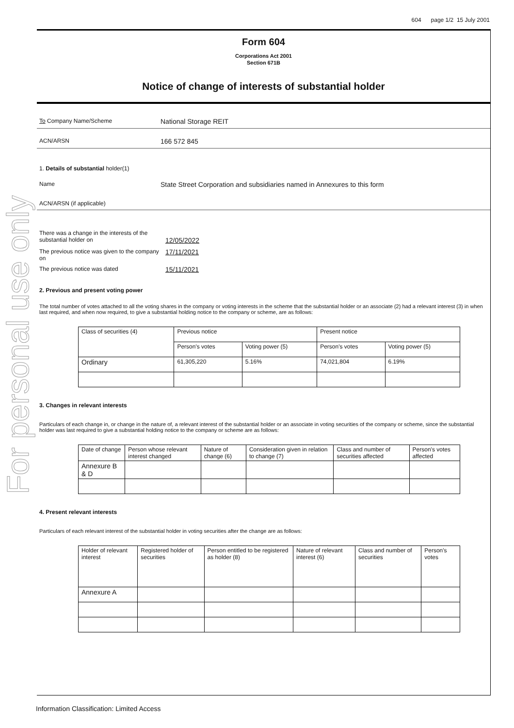For personal use only
604 page 1/2 15 July 2001
Form 604
Corporations Act 2001
Section 671B
Notice of change of interests of substantial holder
To Company Name/Scheme
National Storage REIT
ACN/ARSN
166 572 845
1. Details of substantial holder(1)
Name
State Street Corporation and subsidiaries named in Annexures to this form
ACN/ARSN (if applicable)
There was a change in the interests of the substantial holder on
12/05/2022
The previous notice was given to the company on
17/11/2021
The previous notice was dated
15/11/2021
2. Previous and present voting power
The total number of votes attached to all the voting shares in the company or voting interests in the scheme that the substantial holder or an associate (2) had a relevant interest (3) in when last required, and when now required, to give a substantial holding notice to the company or scheme, are as follows:
| Class of securities (4) | Previous notice | | Present notice | |
| --- | --- | --- | --- | --- |
| | Person's votes | Voting power (5) | Person's votes | Voting power (5) |
| Ordinary | 61,305,220 | 5.16% | 74,021,804 | 6.19% |
3. Changes in relevant interests
Particulars of each change in, or change in the nature of, a relevant interest of the substantial holder or an associate in voting securities of the company or scheme, since the substantial holder was last required to give a substantial holding notice to the company or scheme are as follows:
| Date of change | Person whose relevant interest changed | Nature of change (6) | Consideration given in relation to change (7) | Class and number of securities affected | Person's votes affected |
| --- | --- | --- | --- | --- | --- |
| Annexure B & D | | | | | |
4. Present relevant interests
Particulars of each relevant interest of the substantial holder in voting securities after the change are as follows:
| Holder of relevant interest | Registered holder of securities | Person entitled to be registered as holder (8) | Nature of relevant interest (6) | Class and number of securities | Person's votes |
| --- | --- | --- | --- | --- | --- |
| Annexure A | | | | | |
Information Classification: Limited Access